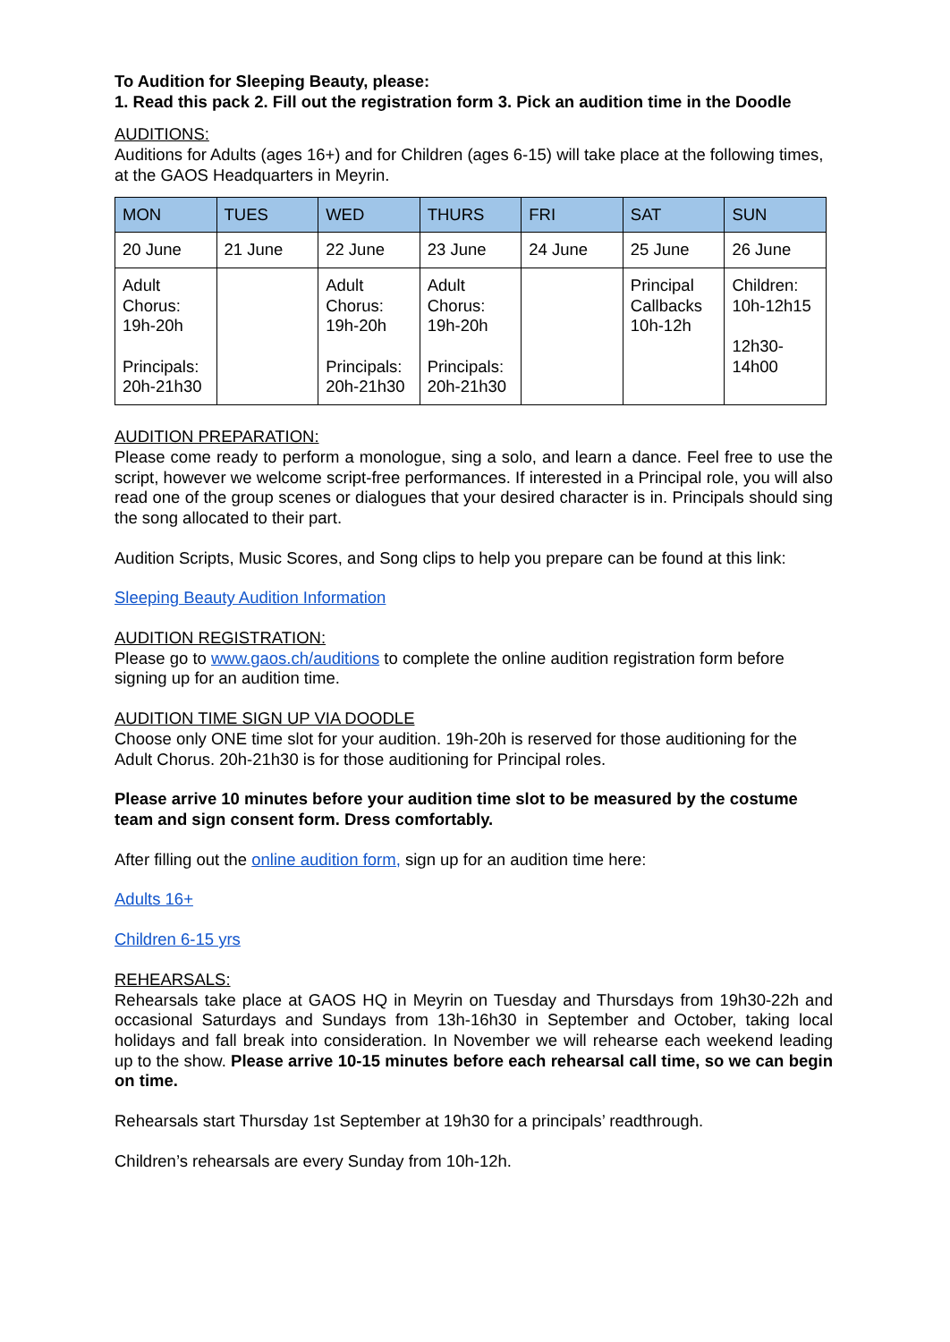To Audition for Sleeping Beauty, please:
1. Read this pack 2. Fill out the registration form 3. Pick an audition time in the Doodle
AUDITIONS:
Auditions for Adults (ages 16+) and for Children (ages 6-15) will take place at the following times, at the GAOS Headquarters in Meyrin.
| MON | TUES | WED | THURS | FRI | SAT | SUN |
| --- | --- | --- | --- | --- | --- | --- |
| 20 June | 21 June | 22 June | 23 June | 24 June | 25 June | 26 June |
| Adult Chorus: 19h-20h Principals: 20h-21h30 | | Adult Chorus: 19h-20h Principals: 20h-21h30 | Adult Chorus: 19h-20h Principals: 20h-21h30 | | Principal Callbacks 10h-12h | Children: 10h-12h15 12h30-14h00 |
AUDITION PREPARATION:
Please come ready to perform a monologue, sing a solo, and learn a dance. Feel free to use the script, however we welcome script-free performances. If interested in a Principal role, you will also read one of the group scenes or dialogues that your desired character is in. Principals should sing the song allocated to their part.
Audition Scripts, Music Scores, and Song clips to help you prepare can be found at this link:
Sleeping Beauty Audition Information
AUDITION REGISTRATION:
Please go to www.gaos.ch/auditions to complete the online audition registration form before signing up for an audition time.
AUDITION TIME SIGN UP VIA DOODLE
Choose only ONE time slot for your audition. 19h-20h is reserved for those auditioning for the Adult Chorus. 20h-21h30 is for those auditioning for Principal roles.
Please arrive 10 minutes before your audition time slot to be measured by the costume team and sign consent form. Dress comfortably.
After filling out the online audition form, sign up for an audition time here:
Adults 16+
Children 6-15 yrs
REHEARSALS:
Rehearsals take place at GAOS HQ in Meyrin on Tuesday and Thursdays from 19h30-22h and occasional Saturdays and Sundays from 13h-16h30 in September and October, taking local holidays and fall break into consideration. In November we will rehearse each weekend leading up to the show. Please arrive 10-15 minutes before each rehearsal call time, so we can begin on time.
Rehearsals start Thursday 1st September at 19h30 for a principals’ readthrough.
Children’s rehearsals are every Sunday from 10h-12h.